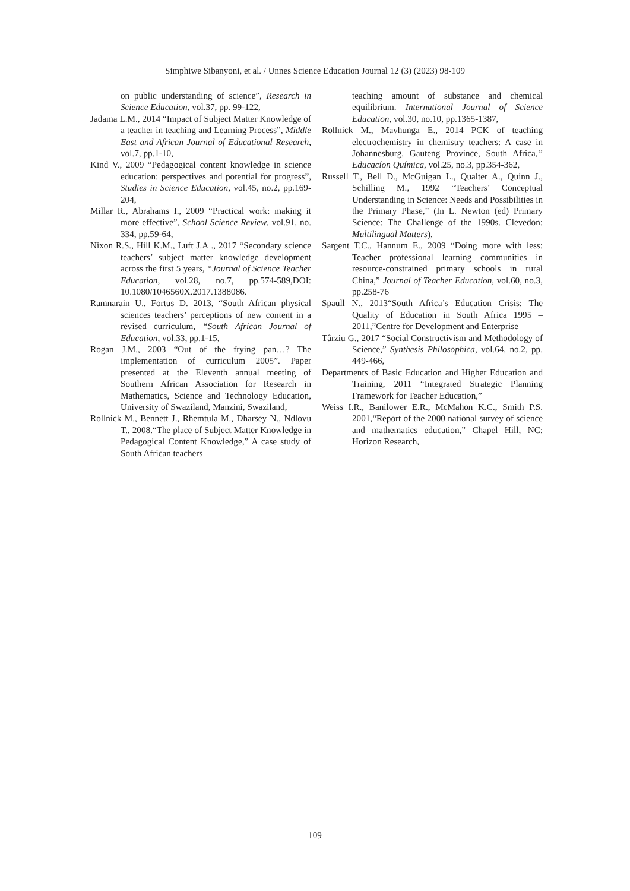Simphiwe Sibanyoni, et al. / Unnes Science Education Journal 12 (3) (2023) 98-109
on public understanding of science”, Research in Science Education, vol.37, pp. 99-122,
Jadama L.M., 2014 “Impact of Subject Matter Knowledge of a teacher in teaching and Learning Process”, Middle East and African Journal of Educational Research, vol.7, pp.1-10,
Kind V., 2009 “Pedagogical content knowledge in science education: perspectives and potential for progress”, Studies in Science Education, vol.45, no.2, pp.169-204,
Millar R., Abrahams I., 2009 “Practical work: making it more effective”, School Science Review, vol.91, no. 334, pp.59-64,
Nixon R.S., Hill K.M., Luft J.A ., 2017 “Secondary science teachers’ subject matter knowledge development across the first 5 years, “Journal of Science Teacher Education, vol.28, no.7, pp.574-589,DOI: 10.1080/1046560X.2017.1388086.
Ramnarain U., Fortus D. 2013, “South African physical sciences teachers’ perceptions of new content in a revised curriculum, “South African Journal of Education, vol.33, pp.1-15,
Rogan J.M., 2003 “Out of the frying pan…? The implementation of curriculum 2005”. Paper presented at the Eleventh annual meeting of Southern African Association for Research in Mathematics, Science and Technology Education, University of Swaziland, Manzini, Swaziland,
Rollnick M., Bennett J., Rhemtula M., Dharsey N., Ndlovu T., 2008.“The place of Subject Matter Knowledge in Pedagogical Content Knowledge,” A case study of South African teachers
teaching amount of substance and chemical equilibrium. International Journal of Science Education, vol.30, no.10, pp.1365-1387,
Rollnick M., Mavhunga E., 2014 PCK of teaching electrochemistry in chemistry teachers: A case in Johannesburg, Gauteng Province, South Africa,” Educacíon Química, vol.25, no.3, pp.354-362,
Russell T., Bell D., McGuigan L., Qualter A., Quinn J., Schilling M., 1992 “Teachers’ Conceptual Understanding in Science: Needs and Possibilities in the Primary Phase,” (In L. Newton (ed) Primary Science: The Challenge of the 1990s. Clevedon: Multilingual Matters),
Sargent T.C., Hannum E., 2009 “Doing more with less: Teacher professional learning communities in resource-constrained primary schools in rural China,” Journal of Teacher Education, vol.60, no.3, pp.258-76
Spaull N., 2013“South Africa’s Education Crisis: The Quality of Education in South Africa 1995 – 2011,”Centre for Development and Enterprise
Târziu G., 2017 “Social Constructivism and Methodology of Science,” Synthesis Philosophica, vol.64, no.2, pp. 449-466,
Departments of Basic Education and Higher Education and Training, 2011 “Integrated Strategic Planning Framework for Teacher Education,”
Weiss I.R., Banilower E.R., McMahon K.C., Smith P.S. 2001,“Report of the 2000 national survey of science and mathematics education,” Chapel Hill, NC: Horizon Research,
109